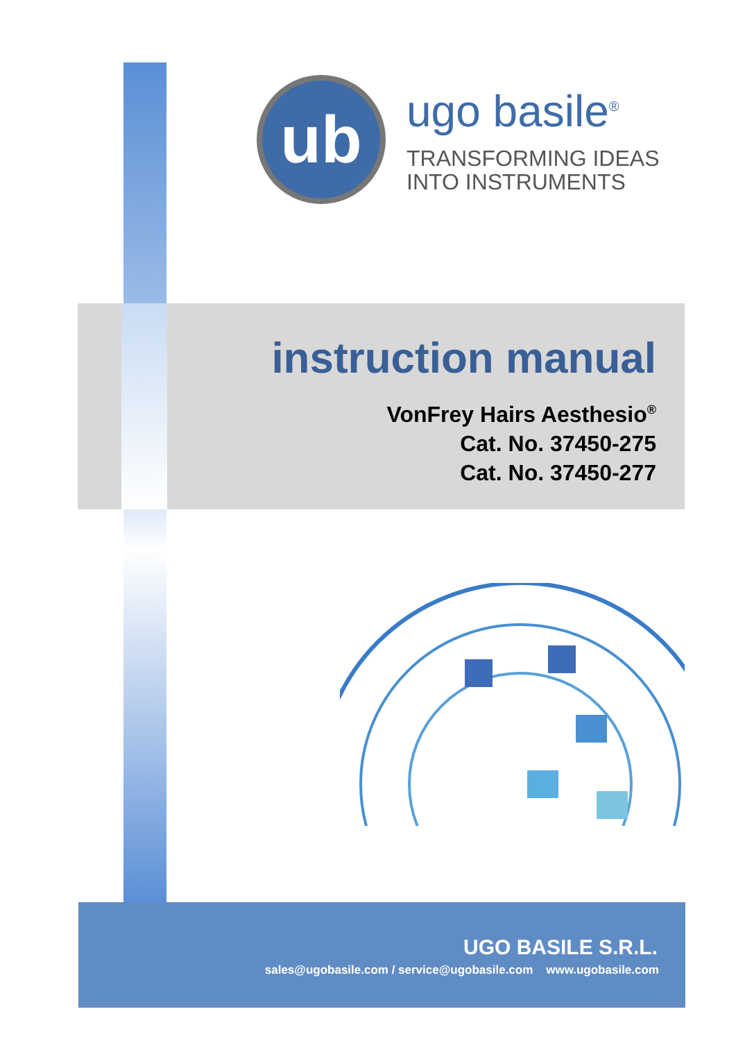ub
ugo basile<sup>®</sup>
TRANSFORMING IDEAS
INTO INSTRUMENTS
instruction manual
VonFrey Hairs Aesthesio<sup>®</sup>
Cat. No. 37450-275
Cat. No. 37450-277
UGO BASILE S.R.L.
sales@ugobasile.com / service@ugobasile.com www.ugobasile.com